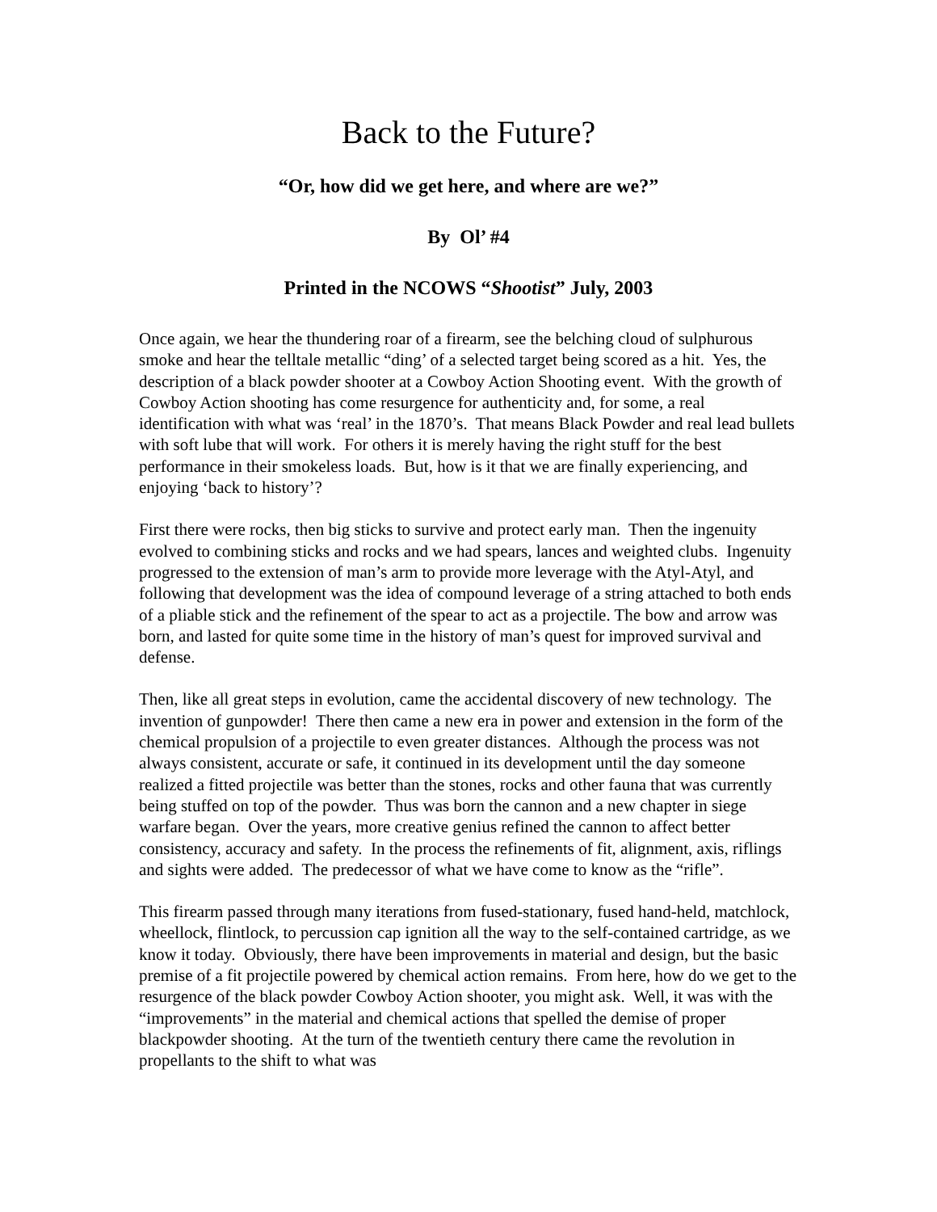Back to the Future?
“Or, how did we get here, and where are we?”
By Ol’ #4
Printed in the NCOWS “Shootist” July, 2003
Once again, we hear the thundering roar of a firearm, see the belching cloud of sulphurous smoke and hear the telltale metallic “ding’ of a selected target being scored as a hit. Yes, the description of a black powder shooter at a Cowboy Action Shooting event. With the growth of Cowboy Action shooting has come resurgence for authenticity and, for some, a real identification with what was ‘real’ in the 1870’s. That means Black Powder and real lead bullets with soft lube that will work. For others it is merely having the right stuff for the best performance in their smokeless loads. But, how is it that we are finally experiencing, and enjoying ‘back to history’?
First there were rocks, then big sticks to survive and protect early man. Then the ingenuity evolved to combining sticks and rocks and we had spears, lances and weighted clubs. Ingenuity progressed to the extension of man’s arm to provide more leverage with the Atyl-Atyl, and following that development was the idea of compound leverage of a string attached to both ends of a pliable stick and the refinement of the spear to act as a projectile. The bow and arrow was born, and lasted for quite some time in the history of man’s quest for improved survival and defense.
Then, like all great steps in evolution, came the accidental discovery of new technology. The invention of gunpowder! There then came a new era in power and extension in the form of the chemical propulsion of a projectile to even greater distances. Although the process was not always consistent, accurate or safe, it continued in its development until the day someone realized a fitted projectile was better than the stones, rocks and other fauna that was currently being stuffed on top of the powder. Thus was born the cannon and a new chapter in siege warfare began. Over the years, more creative genius refined the cannon to affect better consistency, accuracy and safety. In the process the refinements of fit, alignment, axis, riflings and sights were added. The predecessor of what we have come to know as the “rifle”.
This firearm passed through many iterations from fused-stationary, fused hand-held, matchlock, wheellock, flintlock, to percussion cap ignition all the way to the self-contained cartridge, as we know it today. Obviously, there have been improvements in material and design, but the basic premise of a fit projectile powered by chemical action remains. From here, how do we get to the resurgence of the black powder Cowboy Action shooter, you might ask. Well, it was with the “improvements” in the material and chemical actions that spelled the demise of proper blackpowder shooting. At the turn of the twentieth century there came the revolution in propellants to the shift to what was